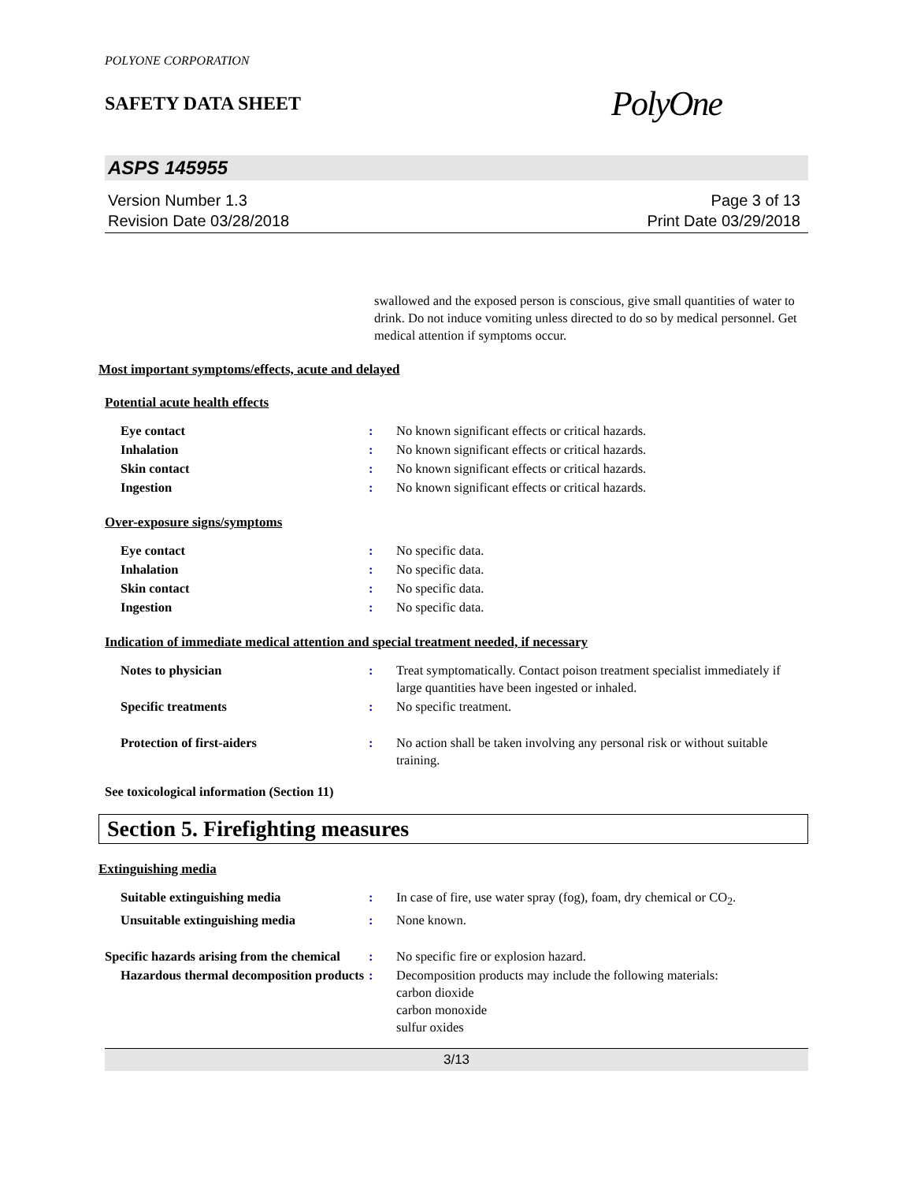POLYONE CORPORATION
SAFETY DATA SHEET
PolyOne
ASPS 145955
Version Number 1.3
Revision Date 03/28/2018
Page 3 of 13
Print Date 03/29/2018
swallowed and the exposed person is conscious, give small quantities of water to drink. Do not induce vomiting unless directed to do so by medical personnel. Get medical attention if symptoms occur.
Most important symptoms/effects, acute and delayed
Potential acute health effects
| Eye contact | : | No known significant effects or critical hazards. |
| Inhalation | : | No known significant effects or critical hazards. |
| Skin contact | : | No known significant effects or critical hazards. |
| Ingestion | : | No known significant effects or critical hazards. |
Over-exposure signs/symptoms
| Eye contact | : | No specific data. |
| Inhalation | : | No specific data. |
| Skin contact | : | No specific data. |
| Ingestion | : | No specific data. |
Indication of immediate medical attention and special treatment needed, if necessary
| Notes to physician | : | Treat symptomatically. Contact poison treatment specialist immediately if large quantities have been ingested or inhaled. |
| Specific treatments | : | No specific treatment. |
| Protection of first-aiders | : | No action shall be taken involving any personal risk or without suitable training. |
See toxicological information (Section 11)
Section 5. Firefighting measures
Extinguishing media
| Suitable extinguishing media | : | In case of fire, use water spray (fog), foam, dry chemical or CO<sub>2</sub>. |
| Unsuitable extinguishing media | : | None known. |
| Specific hazards arising from the chemical | : | No specific fire or explosion hazard. |
| Hazardous thermal decomposition products | : | Decomposition products may include the following materials: carbon dioxide carbon monoxide sulfur oxides |
3/13